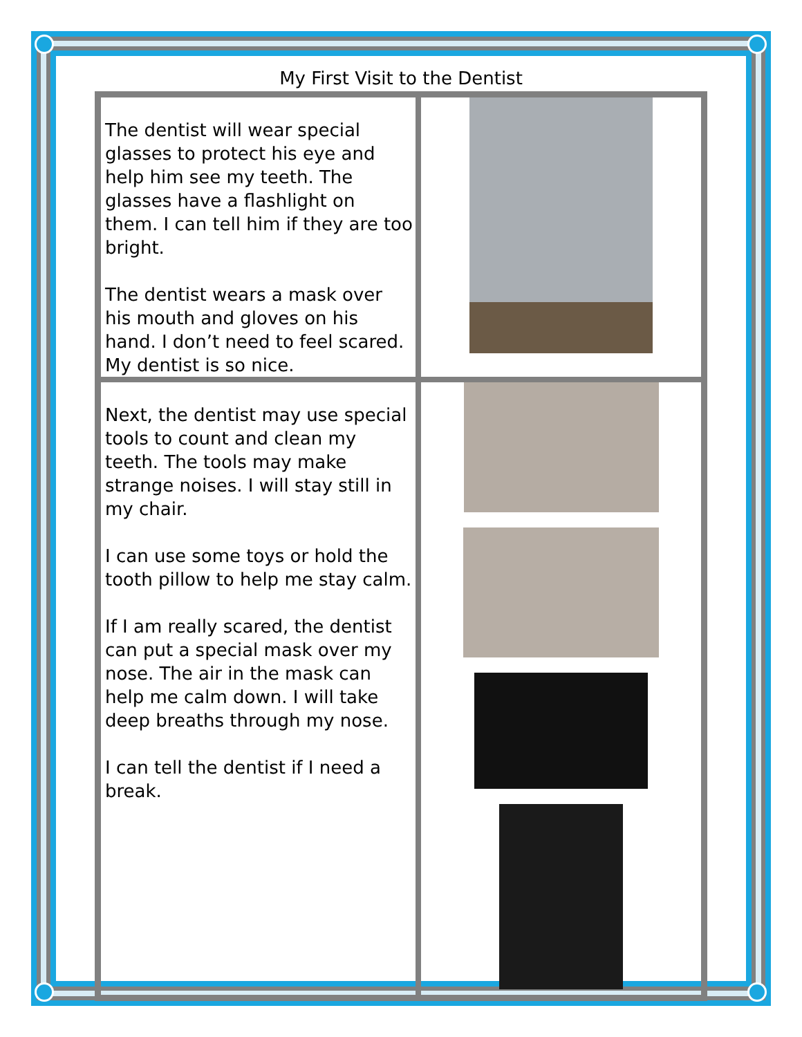My First Visit to the Dentist
| The dentist will wear special glasses to protect his eye and help him see my teeth. The glasses have a flashlight on them. I can tell him if they are too bright. The dentist wears a mask over his mouth and gloves on his hand. I don’t need to feel scared. My dentist is so nice. | |
| Next, the dentist may use special tools to count and clean my teeth. The tools may make strange noises. I will stay still in my chair. I can use some toys or hold the tooth pillow to help me stay calm. If I am really scared, the dentist can put a special mask over my nose. The air in the mask can help me calm down. I will take deep breaths through my nose. I can tell the dentist if I need a break. | |